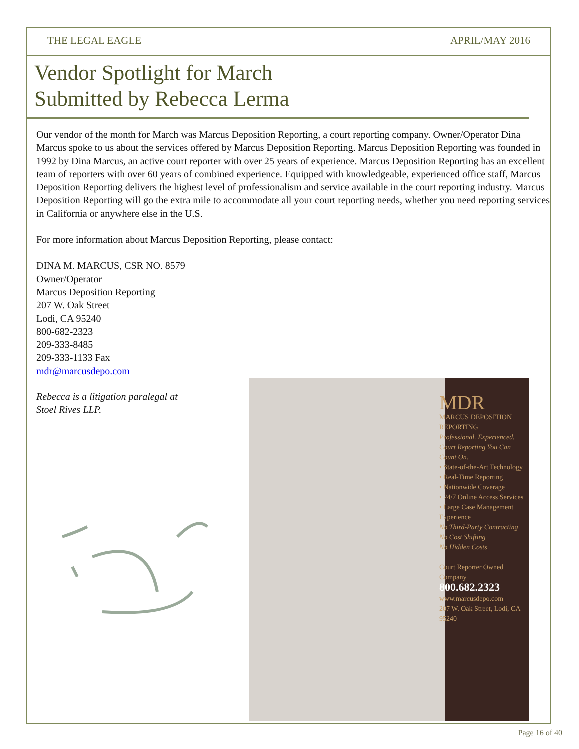THE LEGAL EAGLE APRIL/MAY 2016
Vendor Spotlight for March
Submitted by Rebecca Lerma
Our vendor of the month for March was Marcus Deposition Reporting, a court reporting company. Owner/Operator Dina Marcus spoke to us about the services offered by Marcus Deposition Reporting. Marcus Deposition Reporting was founded in 1992 by Dina Marcus, an active court reporter with over 25 years of experience. Marcus Deposition Reporting has an excellent team of reporters with over 60 years of combined experience. Equipped with knowledgeable, experienced office staff, Marcus Deposition Reporting delivers the highest level of professionalism and service available in the court reporting industry. Marcus Deposition Reporting will go the extra mile to accommodate all your court reporting needs, whether you need reporting services in California or anywhere else in the U.S.
For more information about Marcus Deposition Reporting, please contact:
DINA M. MARCUS, CSR NO. 8579
Owner/Operator
Marcus Deposition Reporting
207 W. Oak Street
Lodi, CA 95240
800-682-2323
209-333-8485
209-333-1133 Fax
mdr@marcusdepo.com
Rebecca is a litigation paralegal at
Stoel Rives LLP.
MDR
MARCUS DEPOSITION REPORTING
Professional. Experienced. Court Reporting You Can Count On.
• State-of-the-Art Technology
• Real-Time Reporting
• Nationwide Coverage
• 24/7 Online Access Services
• Large Case Management Experience
No Third-Party Contracting
No Cost Shifting
No Hidden Costs
Court Reporter Owned Company
800.682.2323
www.marcusdepo.com
207 W. Oak Street, Lodi, CA 95240
Page 16 of 40